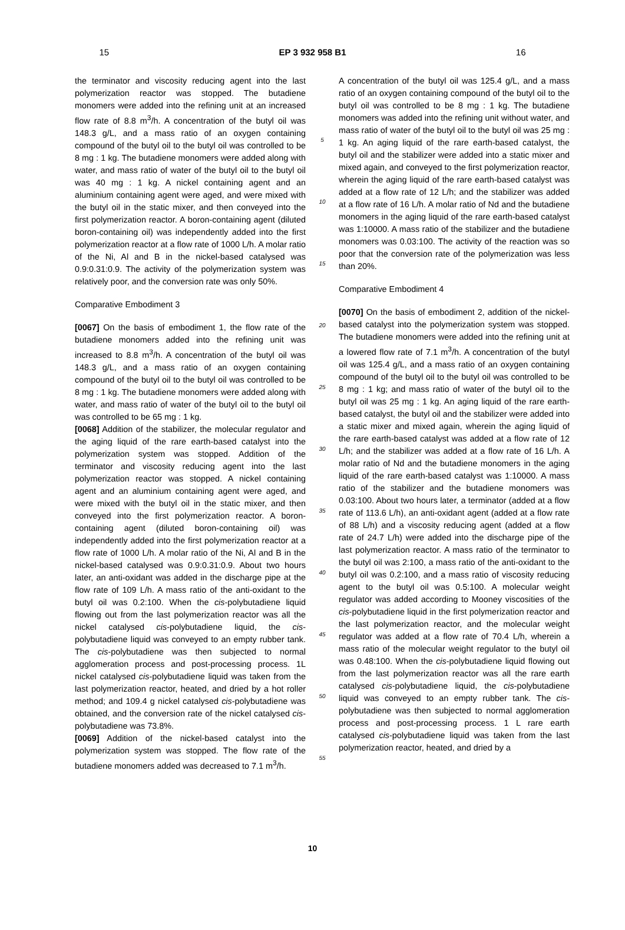15 EP 3 932 958 B1 16
the terminator and viscosity reducing agent into the last polymerization reactor was stopped. The butadiene monomers were added into the refining unit at an increased flow rate of 8.8 m<sup>3</sup>/h. A concentration of the butyl oil was 148.3 g/L, and a mass ratio of an oxygen containing compound of the butyl oil to the butyl oil was controlled to be 8 mg : 1 kg. The butadiene monomers were added along with water, and mass ratio of water of the butyl oil to the butyl oil was 40 mg : 1 kg. A nickel containing agent and an aluminium containing agent were aged, and were mixed with the butyl oil in the static mixer, and then conveyed into the first polymerization reactor. A boron-containing agent (diluted boron-containing oil) was independently added into the first polymerization reactor at a flow rate of 1000 L/h. A molar ratio of the Ni, Al and B in the nickel-based catalysed was 0.9:0.31:0.9. The activity of the polymerization system was relatively poor, and the conversion rate was only 50%.
Comparative Embodiment 3
[0067] On the basis of embodiment 1, the flow rate of the butadiene monomers added into the refining unit was increased to 8.8 m<sup>3</sup>/h. A concentration of the butyl oil was 148.3 g/L, and a mass ratio of an oxygen containing compound of the butyl oil to the butyl oil was controlled to be 8 mg : 1 kg. The butadiene monomers were added along with water, and mass ratio of water of the butyl oil to the butyl oil was controlled to be 65 mg : 1 kg.
[0068] Addition of the stabilizer, the molecular regulator and the aging liquid of the rare earth-based catalyst into the polymerization system was stopped. Addition of the terminator and viscosity reducing agent into the last polymerization reactor was stopped. A nickel containing agent and an aluminium containing agent were aged, and were mixed with the butyl oil in the static mixer, and then conveyed into the first polymerization reactor. A boron-containing agent (diluted boron-containing oil) was independently added into the first polymerization reactor at a flow rate of 1000 L/h. A molar ratio of the Ni, Al and B in the nickel-based catalysed was 0.9:0.31:0.9. About two hours later, an anti-oxidant was added in the discharge pipe at the flow rate of 109 L/h. A mass ratio of the anti-oxidant to the butyl oil was 0.2:100. When the cis-polybutadiene liquid flowing out from the last polymerization reactor was all the nickel catalysed cis-polybutadiene liquid, the cis-polybutadiene liquid was conveyed to an empty rubber tank. The cis-polybutadiene was then subjected to normal agglomeration process and post-processing process. 1L nickel catalysed cis-polybutadiene liquid was taken from the last polymerization reactor, heated, and dried by a hot roller method; and 109.4 g nickel catalysed cis-polybutadiene was obtained, and the conversion rate of the nickel catalysed cis-polybutadiene was 73.8%.
[0069] Addition of the nickel-based catalyst into the polymerization system was stopped. The flow rate of the butadiene monomers added was decreased to 7.1 m<sup>3</sup>/h.
5
10
15
20
25
30
35
40
45
50
55
A concentration of the butyl oil was 125.4 g/L, and a mass ratio of an oxygen containing compound of the butyl oil to the butyl oil was controlled to be 8 mg : 1 kg. The butadiene monomers was added into the refining unit without water, and mass ratio of water of the butyl oil to the butyl oil was 25 mg : 1 kg. An aging liquid of the rare earth-based catalyst, the butyl oil and the stabilizer were added into a static mixer and mixed again, and conveyed to the first polymerization reactor, wherein the aging liquid of the rare earth-based catalyst was added at a flow rate of 12 L/h; and the stabilizer was added at a flow rate of 16 L/h. A molar ratio of Nd and the butadiene monomers in the aging liquid of the rare earth-based catalyst was 1:10000. A mass ratio of the stabilizer and the butadiene monomers was 0.03:100. The activity of the reaction was so poor that the conversion rate of the polymerization was less than 20%.
Comparative Embodiment 4
[0070] On the basis of embodiment 2, addition of the nickel-based catalyst into the polymerization system was stopped. The butadiene monomers were added into the refining unit at a lowered flow rate of 7.1 m<sup>3</sup>/h. A concentration of the butyl oil was 125.4 g/L, and a mass ratio of an oxygen containing compound of the butyl oil to the butyl oil was controlled to be 8 mg : 1 kg; and mass ratio of water of the butyl oil to the butyl oil was 25 mg : 1 kg. An aging liquid of the rare earth-based catalyst, the butyl oil and the stabilizer were added into a static mixer and mixed again, wherein the aging liquid of the rare earth-based catalyst was added at a flow rate of 12 L/h; and the stabilizer was added at a flow rate of 16 L/h. A molar ratio of Nd and the butadiene monomers in the aging liquid of the rare earth-based catalyst was 1:10000. A mass ratio of the stabilizer and the butadiene monomers was 0.03:100. About two hours later, a terminator (added at a flow rate of 113.6 L/h), an anti-oxidant agent (added at a flow rate of 88 L/h) and a viscosity reducing agent (added at a flow rate of 24.7 L/h) were added into the discharge pipe of the last polymerization reactor. A mass ratio of the terminator to the butyl oil was 2:100, a mass ratio of the anti-oxidant to the butyl oil was 0.2:100, and a mass ratio of viscosity reducing agent to the butyl oil was 0.5:100. A molecular weight regulator was added according to Mooney viscosities of the cis-polybutadiene liquid in the first polymerization reactor and the last polymerization reactor, and the molecular weight regulator was added at a flow rate of 70.4 L/h, wherein a mass ratio of the molecular weight regulator to the butyl oil was 0.48:100. When the cis-polybutadiene liquid flowing out from the last polymerization reactor was all the rare earth catalysed cis-polybutadiene liquid, the cis-polybutadiene liquid was conveyed to an empty rubber tank. The cis-polybutadiene was then subjected to normal agglomeration process and post-processing process. 1 L rare earth catalysed cis-polybutadiene liquid was taken from the last polymerization reactor, heated, and dried by a
10